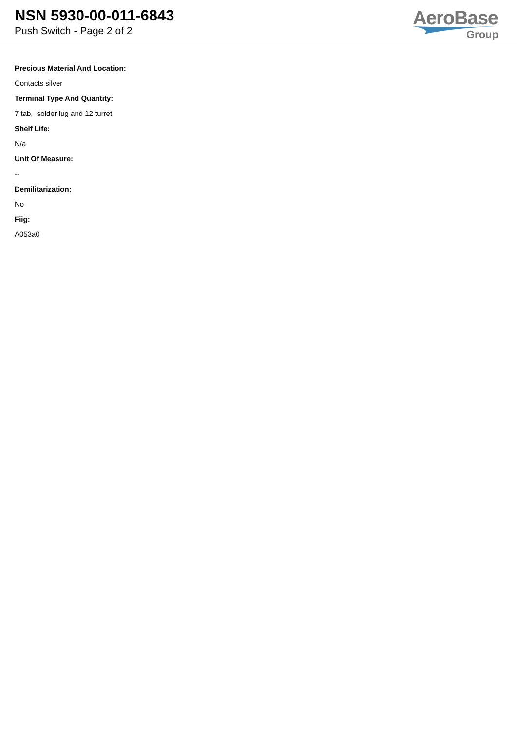NSN 5930-00-011-6843
Push Switch - Page 2 of 2
AeroBase
Group
Precious Material And Location:
Contacts silver
Terminal Type And Quantity:
7 tab, solder lug and 12 turret
Shelf Life:
N/a
Unit Of Measure:
--
Demilitarization:
No
Fiig:
A053a0